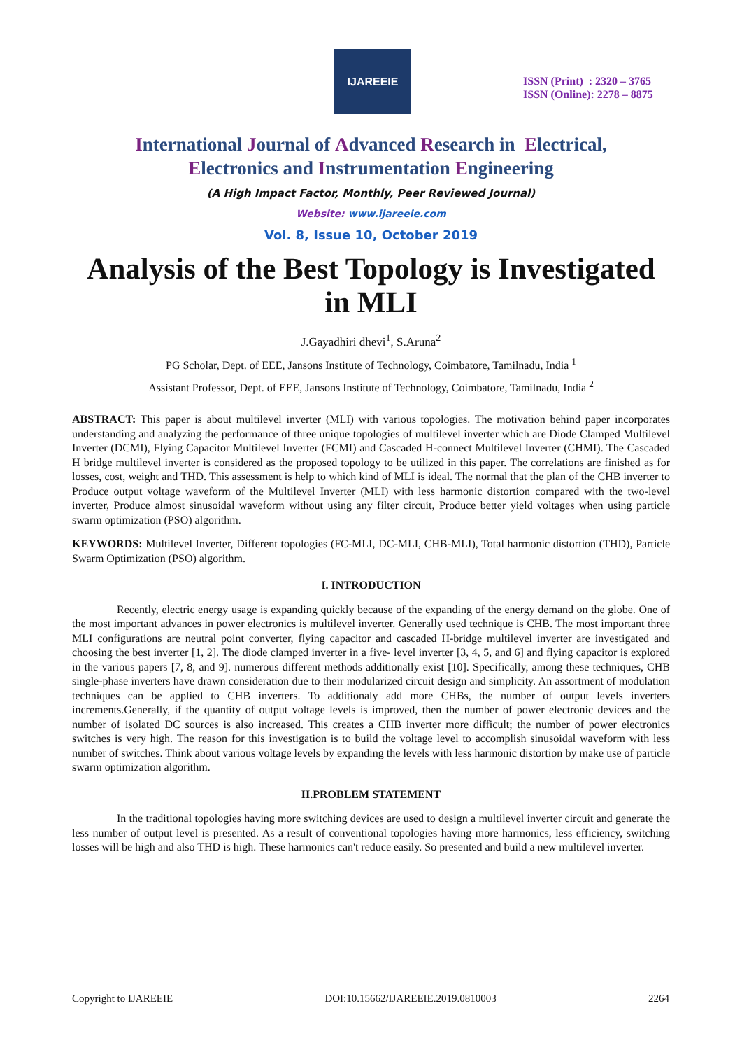IJAREEIE
ISSN (Print) : 2320 – 3765
ISSN (Online): 2278 – 8875
International Journal of Advanced Research in Electrical,
Electronics and Instrumentation Engineering
(A High Impact Factor, Monthly, Peer Reviewed Journal)
Website: www.ijareeie.com
Vol. 8, Issue 10, October 2019
Analysis of the Best Topology is Investigated in MLI
J.Gayadhiri dhevi<sup>1</sup>, S.Aruna<sup>2</sup>
PG Scholar, Dept. of EEE, Jansons Institute of Technology, Coimbatore, Tamilnadu, India <sup>1</sup>
Assistant Professor, Dept. of EEE, Jansons Institute of Technology, Coimbatore, Tamilnadu, India <sup>2</sup>
ABSTRACT: This paper is about multilevel inverter (MLI) with various topologies. The motivation behind paper incorporates understanding and analyzing the performance of three unique topologies of multilevel inverter which are Diode Clamped Multilevel Inverter (DCMI), Flying Capacitor Multilevel Inverter (FCMI) and Cascaded H-connect Multilevel Inverter (CHMI). The Cascaded H bridge multilevel inverter is considered as the proposed topology to be utilized in this paper. The correlations are finished as for losses, cost, weight and THD. This assessment is help to which kind of MLI is ideal. The normal that the plan of the CHB inverter to Produce output voltage waveform of the Multilevel Inverter (MLI) with less harmonic distortion compared with the two-level inverter, Produce almost sinusoidal waveform without using any filter circuit, Produce better yield voltages when using particle swarm optimization (PSO) algorithm.
KEYWORDS: Multilevel Inverter, Different topologies (FC-MLI, DC-MLI, CHB-MLI), Total harmonic distortion (THD), Particle Swarm Optimization (PSO) algorithm.
I. INTRODUCTION
Recently, electric energy usage is expanding quickly because of the expanding of the energy demand on the globe. One of the most important advances in power electronics is multilevel inverter. Generally used technique is CHB. The most important three MLI configurations are neutral point converter, flying capacitor and cascaded H-bridge multilevel inverter are investigated and choosing the best inverter [1, 2]. The diode clamped inverter in a five- level inverter [3, 4, 5, and 6] and flying capacitor is explored in the various papers [7, 8, and 9]. numerous different methods additionally exist [10]. Specifically, among these techniques, CHB single-phase inverters have drawn consideration due to their modularized circuit design and simplicity. An assortment of modulation techniques can be applied to CHB inverters. To additionaly add more CHBs, the number of output levels inverters increments.Generally, if the quantity of output voltage levels is improved, then the number of power electronic devices and the number of isolated DC sources is also increased. This creates a CHB inverter more difficult; the number of power electronics switches is very high. The reason for this investigation is to build the voltage level to accomplish sinusoidal waveform with less number of switches. Think about various voltage levels by expanding the levels with less harmonic distortion by make use of particle swarm optimization algorithm.
II.PROBLEM STATEMENT
In the traditional topologies having more switching devices are used to design a multilevel inverter circuit and generate the less number of output level is presented. As a result of conventional topologies having more harmonics, less efficiency, switching losses will be high and also THD is high. These harmonics can't reduce easily. So presented and build a new multilevel inverter.
Copyright to IJAREEIE DOI:10.15662/IJAREEIE.2019.0810003 2264